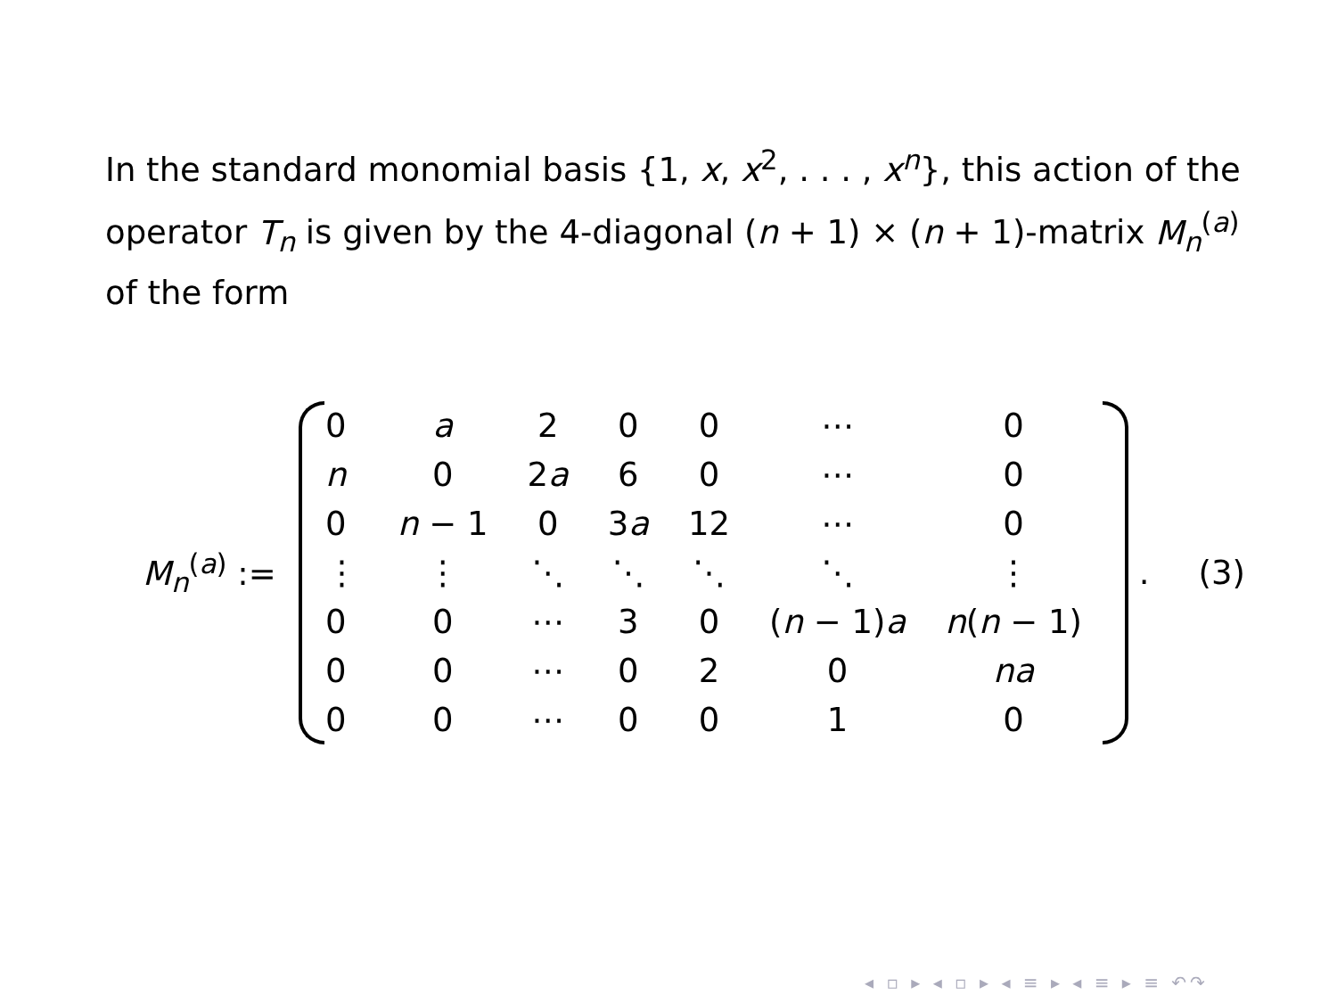In the standard monomial basis {1, x, x<sup>2</sup>, . . . , x<sup>n</sup>}, this action of the operator T<sub>n</sub> is given by the 4-diagonal (n + 1) × (n + 1)-matrix M<sub>n</sub><sup>(a)</sup> of the form
M<sub>n</sub><sup>(a)</sup> :=
| 0 | a | 2 | 0 | 0 | ⋯ | 0 |
| n | 0 | 2 a | 6 | 0 | ⋯ | 0 |
| 0 | n − 1 | 0 | 3 a | 12 | ⋯ | 0 |
| ⋮ | ⋮ | ⋱ | ⋱ | ⋱ | ⋱ | ⋮ |
| 0 | 0 | ⋯ | 3 | 0 | ( n − 1) a | n ( n − 1) |
| 0 | 0 | ⋯ | 0 | 2 | 0 | na |
| 0 | 0 | ⋯ | 0 | 0 | 1 | 0 |
. (3)
◂ ▫ ▸ ◂ ▫ ▸ ◂ ≡ ▸ ◂ ≡ ▸ ≡ ↶↷